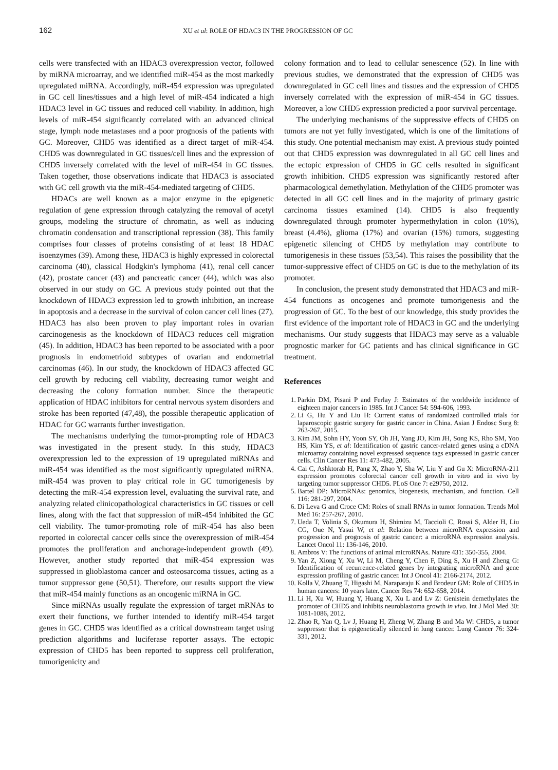162 XU et al: ROLE OF HDAC3 IN THE PROGRESSION OF GC
cells were transfected with an HDAC3 overexpression vector, followed by miRNA microarray, and we identified miR-454 as the most markedly upregulated miRNA. Accordingly, miR-454 expression was upregulated in GC cell lines/tissues and a high level of miR-454 indicated a high HDAC3 level in GC tissues and reduced cell viability. In addition, high levels of miR-454 significantly correlated with an advanced clinical stage, lymph node metastases and a poor prognosis of the patients with GC. Moreover, CHD5 was identified as a direct target of miR-454. CHD5 was downregulated in GC tissues/cell lines and the expression of CHD5 inversely correlated with the level of miR-454 in GC tissues. Taken together, those observations indicate that HDAC3 is associated with GC cell growth via the miR-454-mediated targeting of CHD5.
HDACs are well known as a major enzyme in the epigenetic regulation of gene expression through catalyzing the removal of acetyl groups, modeling the structure of chromatin, as well as inducing chromatin condensation and transcriptional repression (38). This family comprises four classes of proteins consisting of at least 18 HDAC isoenzymes (39). Among these, HDAC3 is highly expressed in colorectal carcinoma (40), classical Hodgkin's lymphoma (41), renal cell cancer (42), prostate cancer (43) and pancreatic cancer (44), which was also observed in our study on GC. A previous study pointed out that the knockdown of HDAC3 expression led to growth inhibition, an increase in apoptosis and a decrease in the survival of colon cancer cell lines (27). HDAC3 has also been proven to play important roles in ovarian carcinogenesis as the knockdown of HDAC3 reduces cell migration (45). In addition, HDAC3 has been reported to be associated with a poor prognosis in endometrioid subtypes of ovarian and endometrial carcinomas (46). In our study, the knockdown of HDAC3 affected GC cell growth by reducing cell viability, decreasing tumor weight and decreasing the colony formation number. Since the therapeutic application of HDAC inhibitors for central nervous system disorders and stroke has been reported (47,48), the possible therapeutic application of HDAC for GC warrants further investigation.
The mechanisms underlying the tumor-prompting role of HDAC3 was investigated in the present study. In this study, HDAC3 overexpression led to the expression of 19 upregulated miRNAs and miR-454 was identified as the most significantly upregulated miRNA. miR-454 was proven to play critical role in GC tumorigenesis by detecting the miR-454 expression level, evaluating the survival rate, and analyzing related clinicopathological characteristics in GC tissues or cell lines, along with the fact that suppression of miR-454 inhibited the GC cell viability. The tumor-promoting role of miR-454 has also been reported in colorectal cancer cells since the overexpression of miR-454 promotes the proliferation and anchorage-independent growth (49). However, another study reported that miR-454 expression was suppressed in glioblastoma cancer and osteosarcoma tissues, acting as a tumor suppressor gene (50,51). Therefore, our results support the view that miR-454 mainly functions as an oncogenic miRNA in GC.
Since miRNAs usually regulate the expression of target mRNAs to exert their functions, we further intended to identify miR-454 target genes in GC. CHD5 was identified as a critical downstream target using prediction algorithms and luciferase reporter assays. The ectopic expression of CHD5 has been reported to suppress cell proliferation, tumorigenicity and
colony formation and to lead to cellular senescence (52). In line with previous studies, we demonstrated that the expression of CHD5 was downregulated in GC cell lines and tissues and the expression of CHD5 inversely correlated with the expression of miR-454 in GC tissues. Moreover, a low CHD5 expression predicted a poor survival percentage.
The underlying mechanisms of the suppressive effects of CHD5 on tumors are not yet fully investigated, which is one of the limitations of this study. One potential mechanism may exist. A previous study pointed out that CHD5 expression was downregulated in all GC cell lines and the ectopic expression of CHD5 in GC cells resulted in significant growth inhibition. CHD5 expression was significantly restored after pharmacological demethylation. Methylation of the CHD5 promoter was detected in all GC cell lines and in the majority of primary gastric carcinoma tissues examined (14). CHD5 is also frequently downregulated through promoter hypermethylation in colon (10%), breast (4.4%), glioma (17%) and ovarian (15%) tumors, suggesting epigenetic silencing of CHD5 by methylation may contribute to tumorigenesis in these tissues (53,54). This raises the possibility that the tumor-suppressive effect of CHD5 on GC is due to the methylation of its promoter.
In conclusion, the present study demonstrated that HDAC3 and miR-454 functions as oncogenes and promote tumorigenesis and the progression of GC. To the best of our knowledge, this study provides the first evidence of the important role of HDAC3 in GC and the underlying mechanisms. Our study suggests that HDAC3 may serve as a valuable prognostic marker for GC patients and has clinical significance in GC treatment.
References
1. Parkin DM, Pisani P and Ferlay J: Estimates of the worldwide incidence of eighteen major cancers in 1985. Int J Cancer 54: 594-606, 1993.
2. Li G, Hu Y and Liu H: Current status of randomized controlled trials for laparoscopic gastric surgery for gastric cancer in China. Asian J Endosc Surg 8: 263-267, 2015.
3. Kim JM, Sohn HY, Yoon SY, Oh JH, Yang JO, Kim JH, Song KS, Rho SM, Yoo HS, Kim YS, et al: Identification of gastric cancer-related genes using a cDNA microarray containing novel expressed sequence tags expressed in gastric cancer cells. Clin Cancer Res 11: 473-482, 2005.
4. Cai C, Ashktorab H, Pang X, Zhao Y, Sha W, Liu Y and Gu X: MicroRNA-211 expression promotes colorectal cancer cell growth in vitro and in vivo by targeting tumor suppressor CHD5. PLoS One 7: e29750, 2012.
5. Bartel DP: MicroRNAs: genomics, biogenesis, mechanism, and function. Cell 116: 281-297, 2004.
6. Di Leva G and Croce CM: Roles of small RNAs in tumor formation. Trends Mol Med 16: 257-267, 2010.
7. Ueda T, Volinia S, Okumura H, Shimizu M, Taccioli C, Rossi S, Alder H, Liu CG, Oue N, Yasui W, et al: Relation between microRNA expression and progression and prognosis of gastric cancer: a microRNA expression analysis. Lancet Oncol 11: 136-146, 2010.
8. Ambros V: The functions of animal microRNAs. Nature 431: 350-355, 2004.
9. Yan Z, Xiong Y, Xu W, Li M, Cheng Y, Chen F, Ding S, Xu H and Zheng G: Identification of recurrence-related genes by integrating microRNA and gene expression profiling of gastric cancer. Int J Oncol 41: 2166-2174, 2012.
10. Kolla V, Zhuang T, Higashi M, Naraparaju K and Brodeur GM: Role of CHD5 in human cancers: 10 years later. Cancer Res 74: 652-658, 2014.
11. Li H, Xu W, Huang Y, Huang X, Xu L and Lv Z: Genistein demethylates the promoter of CHD5 and inhibits neuroblastoma growth in vivo. Int J Mol Med 30: 1081-1086, 2012.
12. Zhao R, Yan Q, Lv J, Huang H, Zheng W, Zhang B and Ma W: CHD5, a tumor suppressor that is epigenetically silenced in lung cancer. Lung Cancer 76: 324-331, 2012.